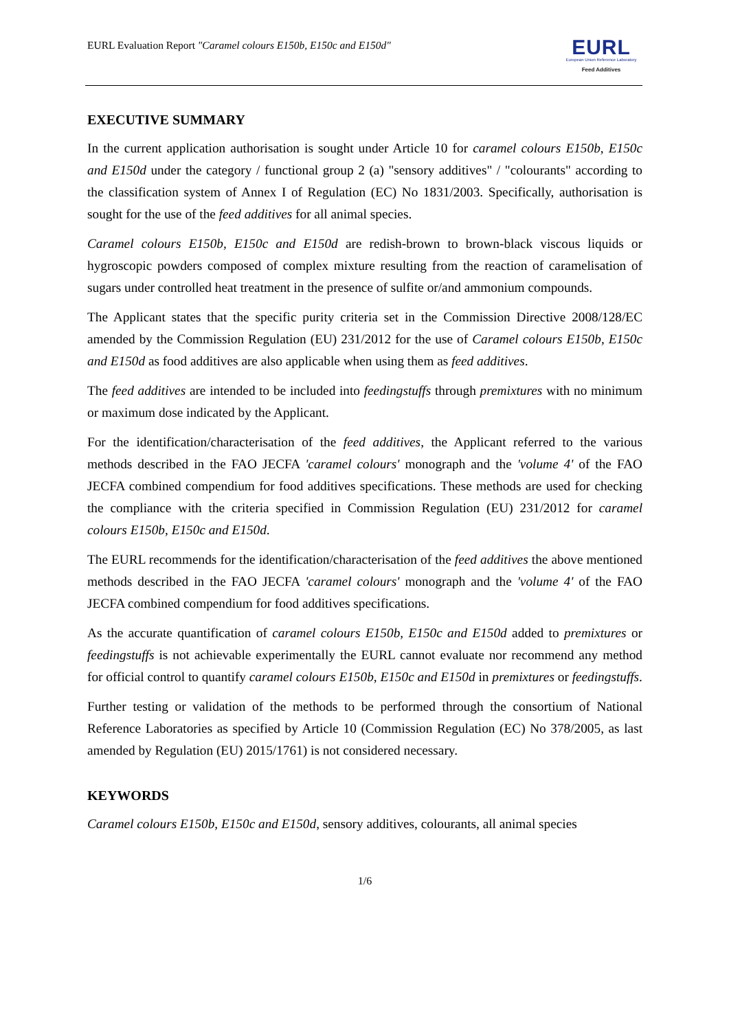EURL Evaluation Report "Caramel colours E150b, E150c and E150d"
EURL
European Union Reference Laboratory
Feed Additives
EXECUTIVE SUMMARY
In the current application authorisation is sought under Article 10 for caramel colours E150b, E150c and E150d under the category / functional group 2 (a) "sensory additives" / "colourants" according to the classification system of Annex I of Regulation (EC) No 1831/2003. Specifically, authorisation is sought for the use of the feed additives for all animal species.
Caramel colours E150b, E150c and E150d are redish-brown to brown-black viscous liquids or hygroscopic powders composed of complex mixture resulting from the reaction of caramelisation of sugars under controlled heat treatment in the presence of sulfite or/and ammonium compounds.
The Applicant states that the specific purity criteria set in the Commission Directive 2008/128/EC amended by the Commission Regulation (EU) 231/2012 for the use of Caramel colours E150b, E150c and E150d as food additives are also applicable when using them as feed additives.
The feed additives are intended to be included into feedingstuffs through premixtures with no minimum or maximum dose indicated by the Applicant.
For the identification/characterisation of the feed additives, the Applicant referred to the various methods described in the FAO JECFA 'caramel colours' monograph and the 'volume 4' of the FAO JECFA combined compendium for food additives specifications. These methods are used for checking the compliance with the criteria specified in Commission Regulation (EU) 231/2012 for caramel colours E150b, E150c and E150d.
The EURL recommends for the identification/characterisation of the feed additives the above mentioned methods described in the FAO JECFA 'caramel colours' monograph and the 'volume 4' of the FAO JECFA combined compendium for food additives specifications.
As the accurate quantification of caramel colours E150b, E150c and E150d added to premixtures or feedingstuffs is not achievable experimentally the EURL cannot evaluate nor recommend any method for official control to quantify caramel colours E150b, E150c and E150d in premixtures or feedingstuffs.
Further testing or validation of the methods to be performed through the consortium of National Reference Laboratories as specified by Article 10 (Commission Regulation (EC) No 378/2005, as last amended by Regulation (EU) 2015/1761) is not considered necessary.
KEYWORDS
Caramel colours E150b, E150c and E150d, sensory additives, colourants, all animal species
1/6